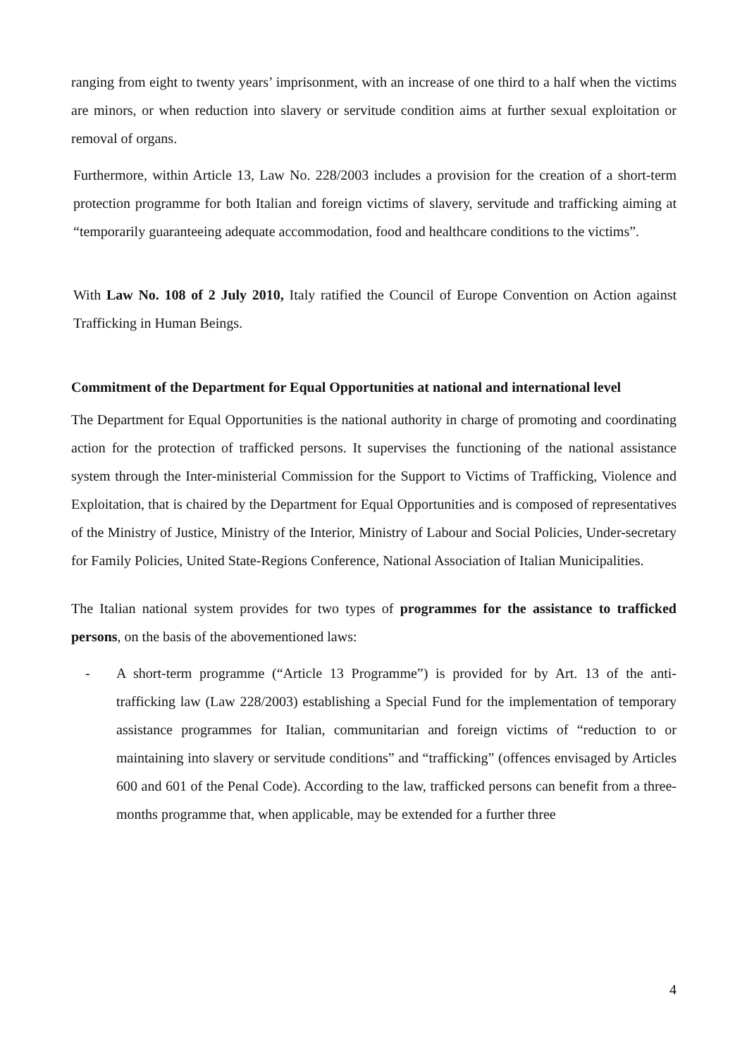ranging from eight to twenty years’ imprisonment, with an increase of one third to a half when the victims are minors, or when reduction into slavery or servitude condition aims at further sexual exploitation or removal of organs.
Furthermore, within Article 13, Law No. 228/2003 includes a provision for the creation of a short-term protection programme for both Italian and foreign victims of slavery, servitude and trafficking aiming at “temporarily guaranteeing adequate accommodation, food and healthcare conditions to the victims”.
With Law No. 108 of 2 July 2010, Italy ratified the Council of Europe Convention on Action against Trafficking in Human Beings.
Commitment of the Department for Equal Opportunities at national and international level
The Department for Equal Opportunities is the national authority in charge of promoting and coordinating action for the protection of trafficked persons. It supervises the functioning of the national assistance system through the Inter-ministerial Commission for the Support to Victims of Trafficking, Violence and Exploitation, that is chaired by the Department for Equal Opportunities and is composed of representatives of the Ministry of Justice, Ministry of the Interior, Ministry of Labour and Social Policies, Under-secretary for Family Policies, United State-Regions Conference, National Association of Italian Municipalities.
The Italian national system provides for two types of programmes for the assistance to trafficked persons, on the basis of the abovementioned laws:
- A short-term programme (“Article 13 Programme”) is provided for by Art. 13 of the anti-trafficking law (Law 228/2003) establishing a Special Fund for the implementation of temporary assistance programmes for Italian, communitarian and foreign victims of “reduction to or maintaining into slavery or servitude conditions” and “trafficking” (offences envisaged by Articles 600 and 601 of the Penal Code). According to the law, trafficked persons can benefit from a three-months programme that, when applicable, may be extended for a further three
4